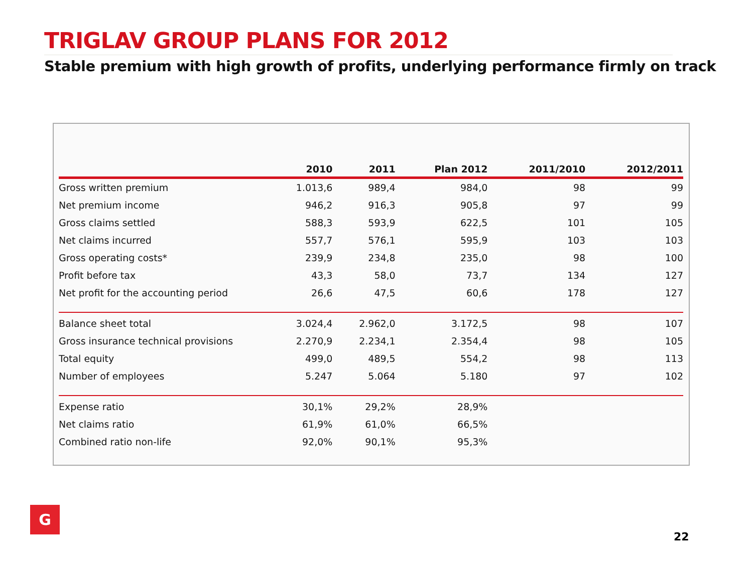TRIGLAV GROUP PLANS FOR 2012
Stable premium with high growth of profits, underlying performance firmly on track
| | 2010 | 2011 | Plan 2012 | 2011/2010 | 2012/2011 |
| --- | --- | --- | --- | --- | --- |
| Gross written premium | 1.013,6 | 989,4 | 984,0 | 98 | 99 |
| Net premium income | 946,2 | 916,3 | 905,8 | 97 | 99 |
| Gross claims settled | 588,3 | 593,9 | 622,5 | 101 | 105 |
| Net claims incurred | 557,7 | 576,1 | 595,9 | 103 | 103 |
| Gross operating costs* | 239,9 | 234,8 | 235,0 | 98 | 100 |
| Profit before tax | 43,3 | 58,0 | 73,7 | 134 | 127 |
| Net profit for the accounting period | 26,6 | 47,5 | 60,6 | 178 | 127 |
| Balance sheet total | 3.024,4 | 2.962,0 | 3.172,5 | 98 | 107 |
| Gross insurance technical provisions | 2.270,9 | 2.234,1 | 2.354,4 | 98 | 105 |
| Total equity | 499,0 | 489,5 | 554,2 | 98 | 113 |
| Number of employees | 5.247 | 5.064 | 5.180 | 97 | 102 |
| Expense ratio | 30,1% | 29,2% | 28,9% | | |
| Net claims ratio | 61,9% | 61,0% | 66,5% | | |
| Combined ratio non-life | 92,0% | 90,1% | 95,3% | | |
G
22